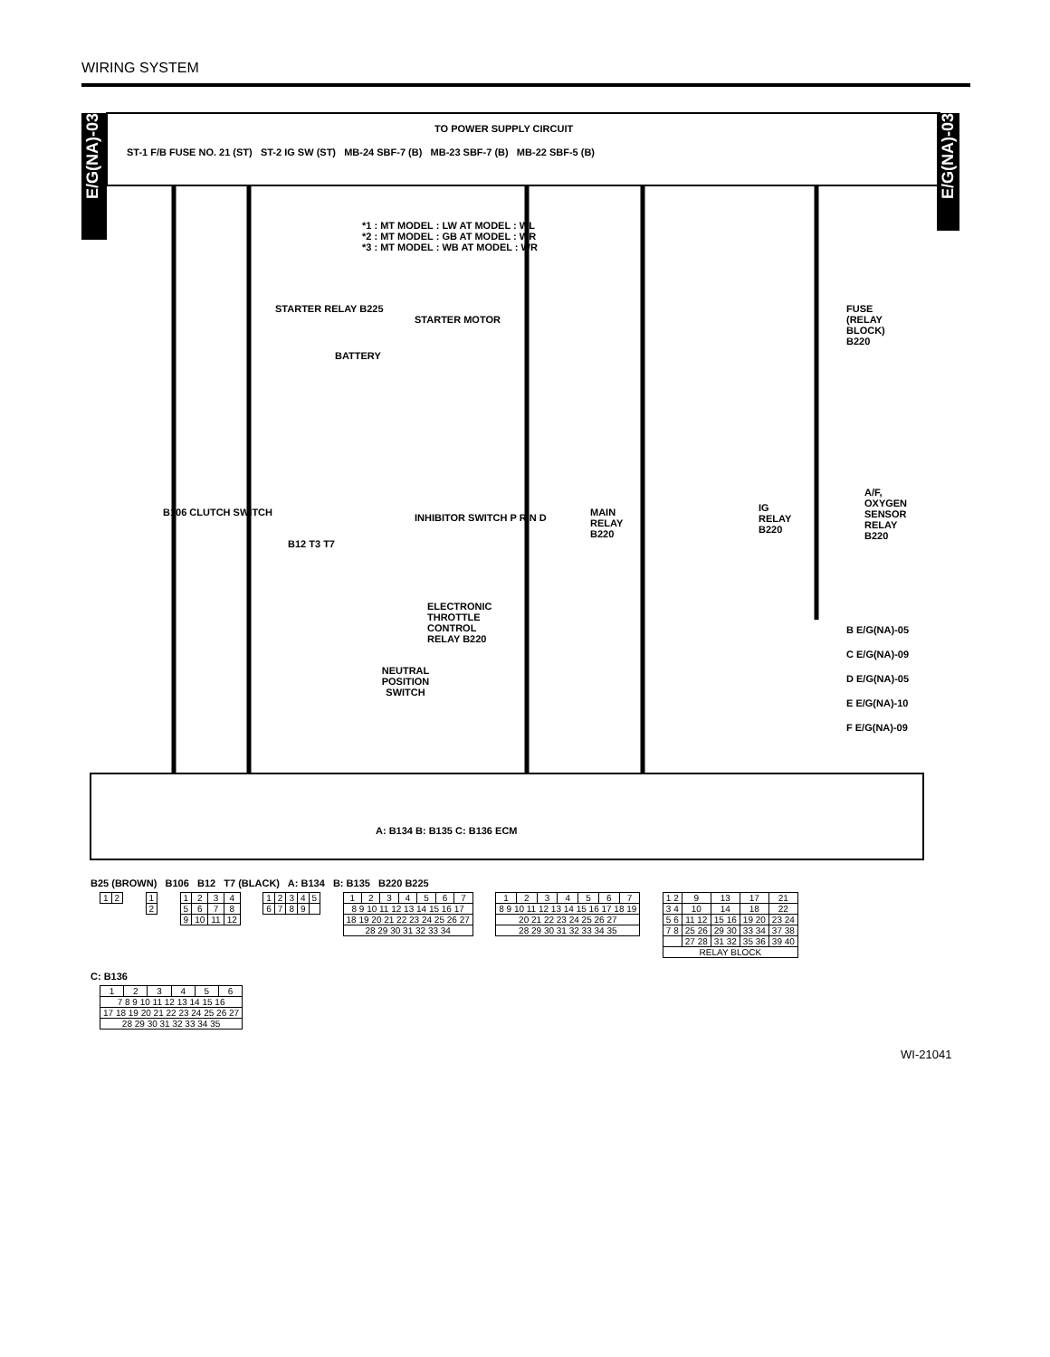WIRING SYSTEM
E/G(NA)-03
E/G(NA)-03
TO POWER SUPPLY CIRCUIT
ST-1 F/B FUSE NO. 21 (ST) ST-2 IG SW (ST) MB-24 SBF-7 (B) MB-23 SBF-7 (B) MB-22 SBF-5 (B)
*1 : MT MODEL : LW AT MODEL : WL
*2 : MT MODEL : GB AT MODEL : WR
*3 : MT MODEL : WB AT MODEL : WR
STARTER RELAY B225
STARTER MOTOR
BATTERY
FUSE (RELAY BLOCK) B220
B106 CLUTCH SWITCH INHIBITOR SWITCH P R N D
B12 T3 T7
MAIN RELAY B220
IG RELAY B220
A/F, OXYGEN SENSOR RELAY B220
ELECTRONIC THROTTLE CONTROL RELAY B220
NEUTRAL POSITION SWITCH
B E/G(NA)-05
C E/G(NA)-09
D E/G(NA)-05
E E/G(NA)-10
F E/G(NA)-09
A: B134 B: B135 C: B136 ECM
B25 (BROWN) B106 B12 T7 (BLACK) A: B134 B: B135 B220 B225
| 1 | 2 |
| 1 |
| 2 |
| 1 | 2 | 3 | 4 |
| 5 | 6 | 7 | 8 |
| 9 | 10 | 11 | 12 |
| 1 | 2 | 3 | 4 | 5 |
| 6 | 7 | 8 | 9 | |
| 1 | 2 | 3 | 4 | 5 | 6 | 7 |
| 8 9 10 11 12 13 14 15 16 17 | | | | | | |
| 18 19 20 21 22 23 24 25 26 27 | | | | | | |
| 28 29 30 31 32 33 34 | | | | | | |
| 1 | 2 | 3 | 4 | 5 | 6 | 7 |
| 8 9 10 11 12 13 14 15 16 17 18 19 | | | | | | |
| 20 21 22 23 24 25 26 27 | | | | | | |
| 28 29 30 31 32 33 34 35 | | | | | | |
| 1 2 | 9 | 13 | 17 | 21 |
| 3 4 | 10 | 14 | 18 | 22 |
| 5 6 | 11 12 | 15 16 | 19 20 | 23 24 |
| 7 8 | 25 26 | 29 30 | 33 34 | 37 38 |
| | 27 28 | 31 32 | 35 36 | 39 40 |
| RELAY BLOCK | | | | |
C: B136
| 1 | 2 | 3 | 4 | 5 | 6 |
| 7 8 9 10 11 12 13 14 15 16 | | | | | |
| 17 18 19 20 21 22 23 24 25 26 27 | | | | | |
| 28 29 30 31 32 33 34 35 | | | | | |
WI-21041